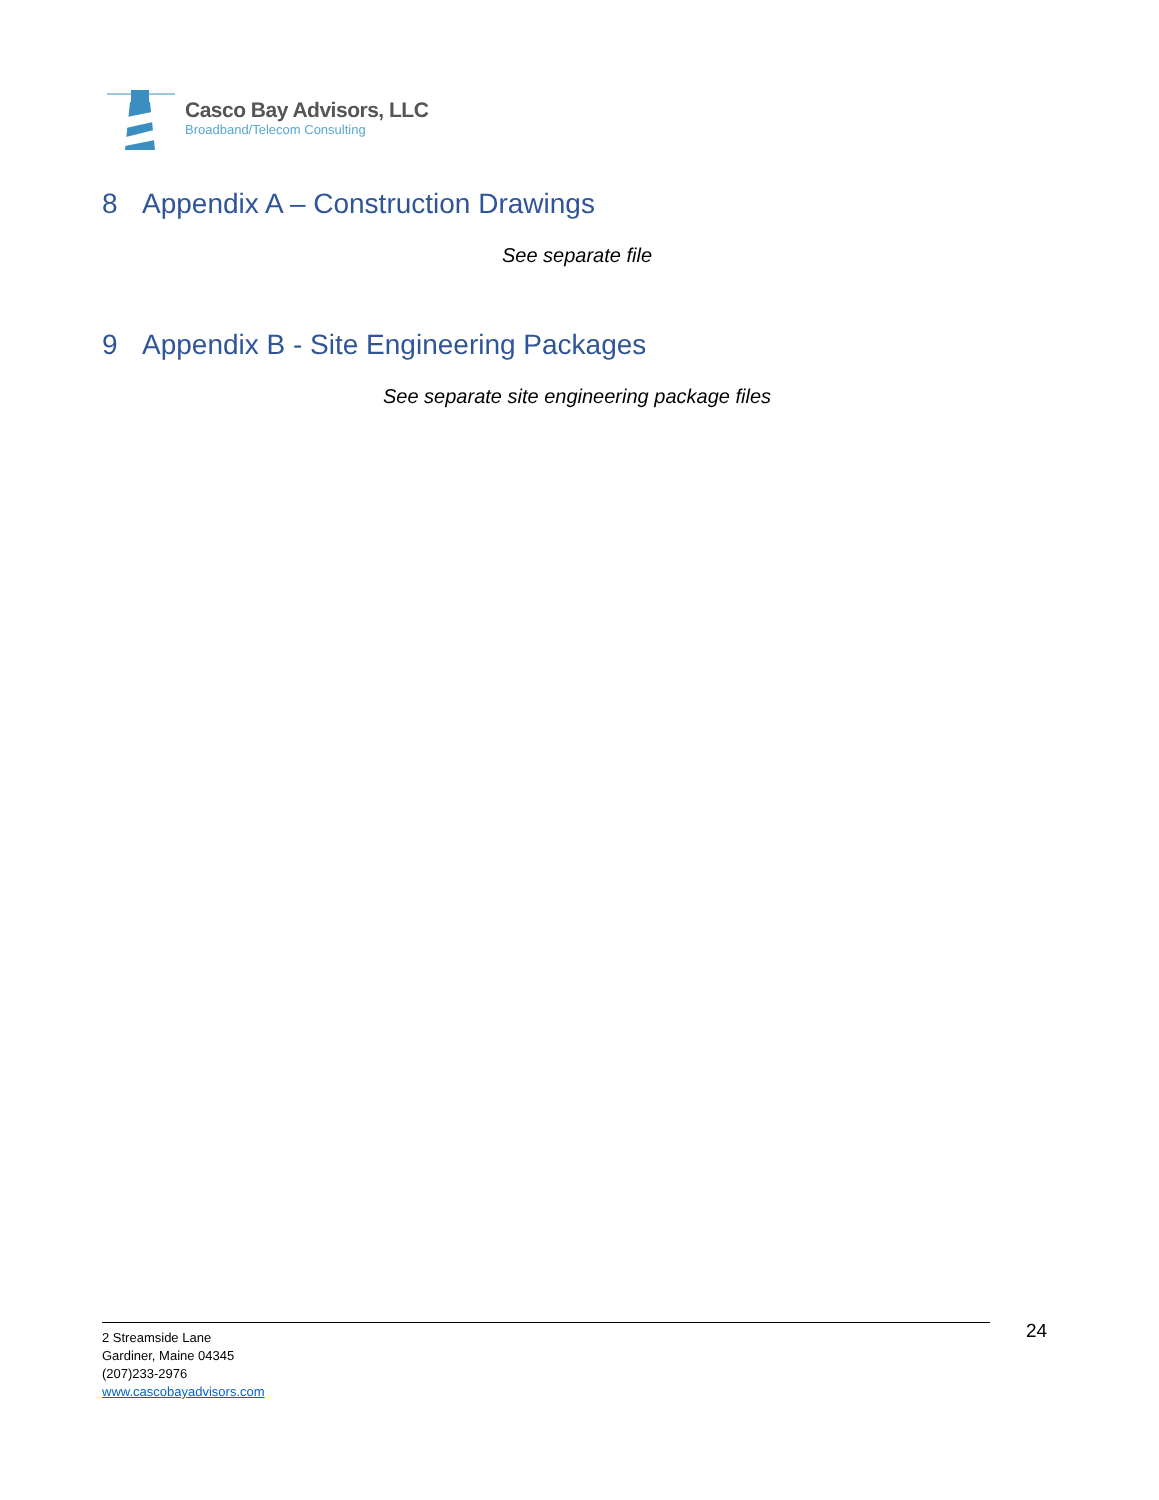Casco Bay Advisors, LLC
Broadband/Telecom Consulting
8 Appendix A – Construction Drawings
See separate file
9 Appendix B - Site Engineering Packages
See separate site engineering package files
24
2 Streamside Lane
Gardiner, Maine 04345
(207)233-2976
www.cascobayadvisors.com